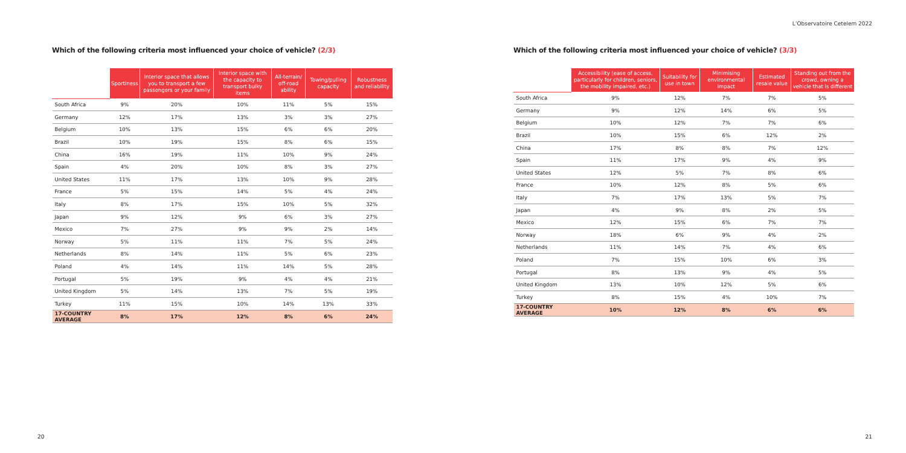Which of the following criteria most influenced your choice of vehicle? (2/3)
| | Sportiness | Interior space that allows you to transport a few passengers or your family | Interior space with the capacity to transport bulky items | All-terrain/ off-road ability | Towing/pulling capacity | Robustness and reliability |
| --- | --- | --- | --- | --- | --- | --- |
| South Africa | 9% | 20% | 10% | 11% | 5% | 15% |
| Germany | 12% | 17% | 13% | 3% | 3% | 27% |
| Belgium | 10% | 13% | 15% | 6% | 6% | 20% |
| Brazil | 10% | 19% | 15% | 8% | 6% | 15% |
| China | 16% | 19% | 11% | 10% | 9% | 24% |
| Spain | 4% | 20% | 10% | 8% | 3% | 27% |
| United States | 11% | 17% | 13% | 10% | 9% | 28% |
| France | 5% | 15% | 14% | 5% | 4% | 24% |
| Italy | 8% | 17% | 15% | 10% | 5% | 32% |
| Japan | 9% | 12% | 9% | 6% | 3% | 27% |
| Mexico | 7% | 27% | 9% | 9% | 2% | 14% |
| Norway | 5% | 11% | 11% | 7% | 5% | 24% |
| Netherlands | 8% | 14% | 11% | 5% | 6% | 23% |
| Poland | 4% | 14% | 11% | 14% | 5% | 28% |
| Portugal | 5% | 19% | 9% | 4% | 4% | 21% |
| United Kingdom | 5% | 14% | 13% | 7% | 5% | 19% |
| Turkey | 11% | 15% | 10% | 14% | 13% | 33% |
| 17-COUNTRY AVERAGE | 8% | 17% | 12% | 8% | 6% | 24% |
20
L’Observatoire Cetelem 2022
Which of the following criteria most influenced your choice of vehicle? (3/3)
| | Accessibility (ease of access, particularly for children, seniors, the mobility impaired, etc.) | Suitability for use in town | Minimising environmental impact | Estimated resale value | Standing out from the crowd, owning a vehicle that is different |
| --- | --- | --- | --- | --- | --- |
| South Africa | 9% | 12% | 7% | 7% | 5% |
| Germany | 9% | 12% | 14% | 6% | 5% |
| Belgium | 10% | 12% | 7% | 7% | 6% |
| Brazil | 10% | 15% | 6% | 12% | 2% |
| China | 17% | 8% | 8% | 7% | 12% |
| Spain | 11% | 17% | 9% | 4% | 9% |
| United States | 12% | 5% | 7% | 8% | 6% |
| France | 10% | 12% | 8% | 5% | 6% |
| Italy | 7% | 17% | 13% | 5% | 7% |
| Japan | 4% | 9% | 8% | 2% | 5% |
| Mexico | 12% | 15% | 6% | 7% | 7% |
| Norway | 18% | 6% | 9% | 4% | 2% |
| Netherlands | 11% | 14% | 7% | 4% | 6% |
| Poland | 7% | 15% | 10% | 6% | 3% |
| Portugal | 8% | 13% | 9% | 4% | 5% |
| United Kingdom | 13% | 10% | 12% | 5% | 6% |
| Turkey | 8% | 15% | 4% | 10% | 7% |
| 17-COUNTRY AVERAGE | 10% | 12% | 8% | 6% | 6% |
21